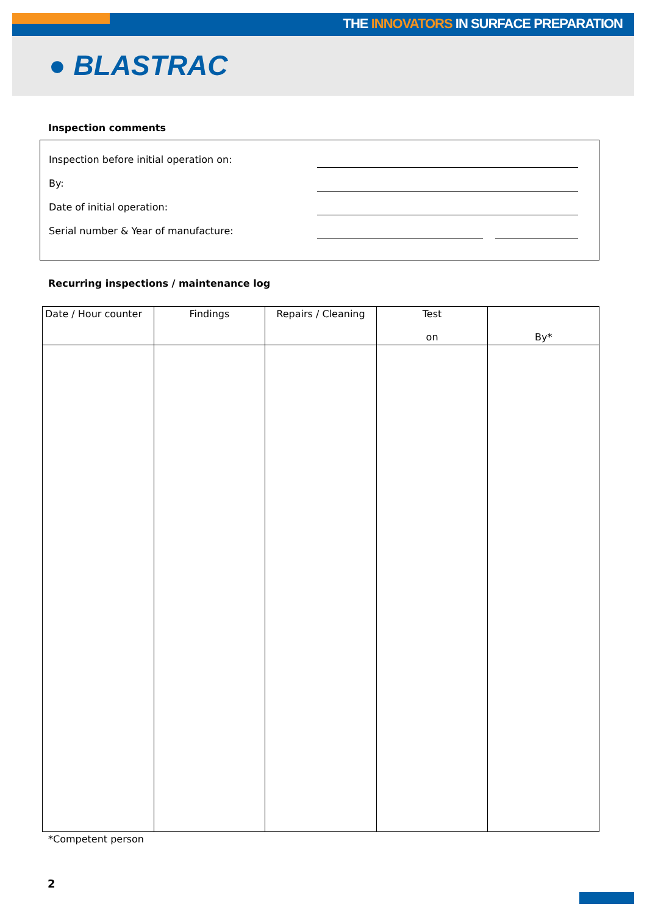THE INNOVATORS IN SURFACE PREPARATION
● BLASTRAC
Inspection comments
Inspection before initial operation on:
By:
Date of initial operation:
Serial number & Year of manufacture:
Recurring inspections / maintenance log
| Date / Hour counter | Findings | Repairs / Cleaning | Test on | By* |
| --- | --- | --- | --- | --- |
*Competent person
2